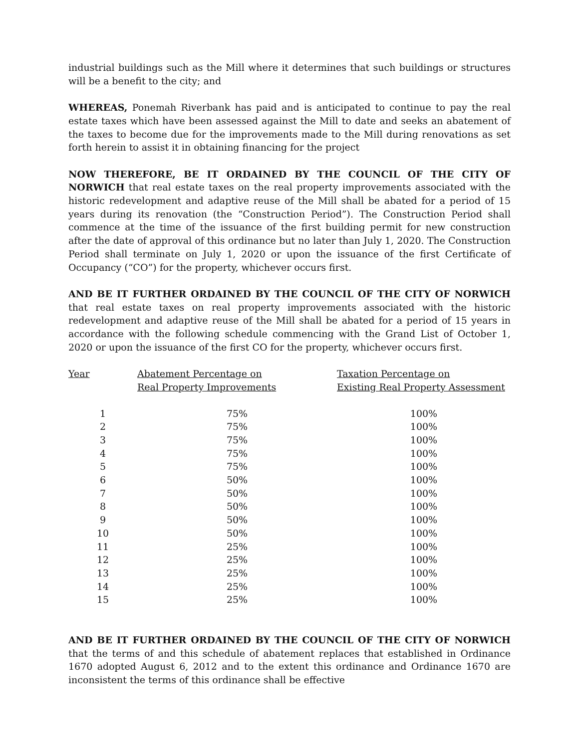industrial buildings such as the Mill where it determines that such buildings or structures will be a benefit to the city; and
WHEREAS, Ponemah Riverbank has paid and is anticipated to continue to pay the real estate taxes which have been assessed against the Mill to date and seeks an abatement of the taxes to become due for the improvements made to the Mill during renovations as set forth herein to assist it in obtaining financing for the project
NOW THEREFORE, BE IT ORDAINED BY THE COUNCIL OF THE CITY OF NORWICH that real estate taxes on the real property improvements associated with the historic redevelopment and adaptive reuse of the Mill shall be abated for a period of 15 years during its renovation (the “Construction Period”). The Construction Period shall commence at the time of the issuance of the first building permit for new construction after the date of approval of this ordinance but no later than July 1, 2020. The Construction Period shall terminate on July 1, 2020 or upon the issuance of the first Certificate of Occupancy (“CO”) for the property, whichever occurs first.
AND BE IT FURTHER ORDAINED BY THE COUNCIL OF THE CITY OF NORWICH that real estate taxes on real property improvements associated with the historic redevelopment and adaptive reuse of the Mill shall be abated for a period of 15 years in accordance with the following schedule commencing with the Grand List of October 1, 2020 or upon the issuance of the first CO for the property, whichever occurs first.
| Year | Abatement Percentage on Real Property Improvements | Taxation Percentage on Existing Real Property Assessment |
| --- | --- | --- |
| 1 | 75% | 100% |
| 2 | 75% | 100% |
| 3 | 75% | 100% |
| 4 | 75% | 100% |
| 5 | 75% | 100% |
| 6 | 50% | 100% |
| 7 | 50% | 100% |
| 8 | 50% | 100% |
| 9 | 50% | 100% |
| 10 | 50% | 100% |
| 11 | 25% | 100% |
| 12 | 25% | 100% |
| 13 | 25% | 100% |
| 14 | 25% | 100% |
| 15 | 25% | 100% |
AND BE IT FURTHER ORDAINED BY THE COUNCIL OF THE CITY OF NORWICH that the terms of and this schedule of abatement replaces that established in Ordinance 1670 adopted August 6, 2012 and to the extent this ordinance and Ordinance 1670 are inconsistent the terms of this ordinance shall be effective